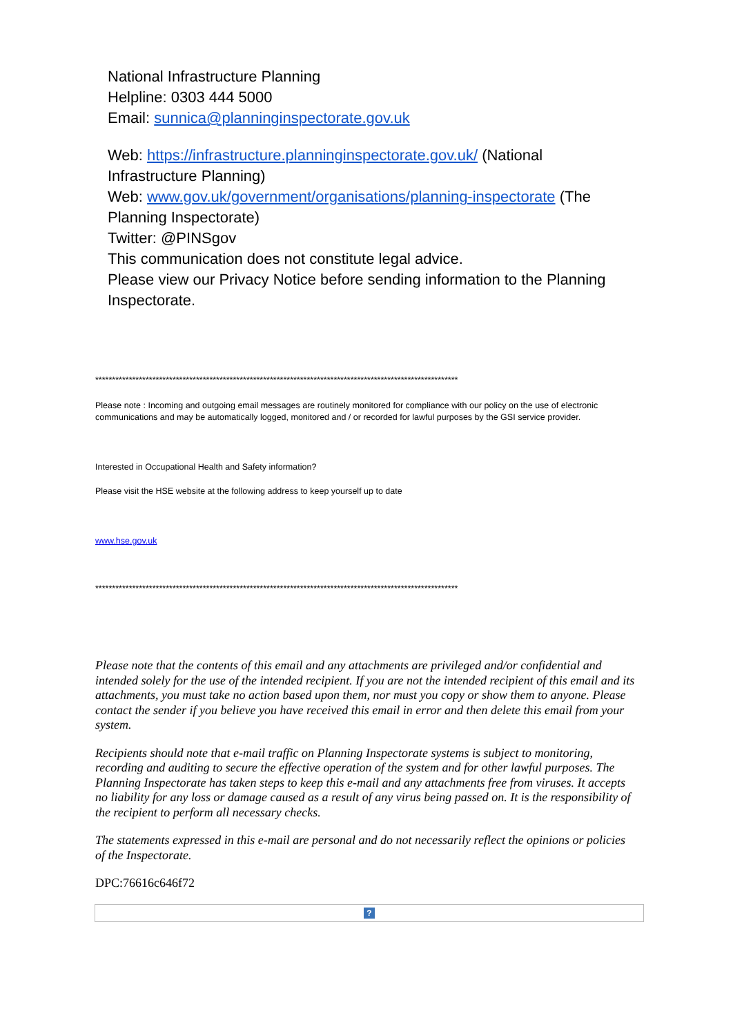National Infrastructure Planning
Helpline: 0303 444 5000
Email: sunnica@planninginspectorate.gov.uk
Web: https://infrastructure.planninginspectorate.gov.uk/ (National Infrastructure Planning)
Web: www.gov.uk/government/organisations/planning-inspectorate (The Planning Inspectorate)
Twitter: @PINSgov
This communication does not constitute legal advice.
Please view our Privacy Notice before sending information to the Planning Inspectorate.
************************************************************************************************************
Please note : Incoming and outgoing email messages are routinely monitored for compliance with our policy on the use of electronic communications and may be automatically logged, monitored and / or recorded for lawful purposes by the GSI service provider.
Interested in Occupational Health and Safety information?
Please visit the HSE website at the following address to keep yourself up to date
www.hse.gov.uk
************************************************************************************************************
Please note that the contents of this email and any attachments are privileged and/or confidential and intended solely for the use of the intended recipient. If you are not the intended recipient of this email and its attachments, you must take no action based upon them, nor must you copy or show them to anyone. Please contact the sender if you believe you have received this email in error and then delete this email from your system.
Recipients should note that e-mail traffic on Planning Inspectorate systems is subject to monitoring, recording and auditing to secure the effective operation of the system and for other lawful purposes. The Planning Inspectorate has taken steps to keep this e-mail and any attachments free from viruses. It accepts no liability for any loss or damage caused as a result of any virus being passed on. It is the responsibility of the recipient to perform all necessary checks.
The statements expressed in this e-mail are personal and do not necessarily reflect the opinions or policies of the Inspectorate.
DPC:76616c646f72
?